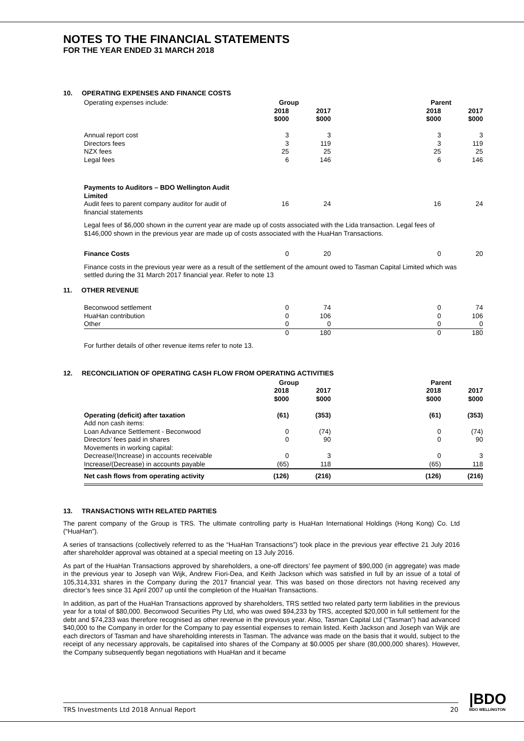NOTES TO THE FINANCIAL STATEMENTS
FOR THE YEAR ENDED 31 MARCH 2018
10. OPERATING EXPENSES AND FINANCE COSTS
| Operating expenses include: | Group | | | Parent | |
| | 2018 $000 | 2017 $000 | | 2018 $000 | 2017 $000 |
| Annual report cost | 3 | 3 | | 3 | 3 |
| Directors fees | 3 | 119 | | 3 | 119 |
| NZX fees | 25 | 25 | | 25 | 25 |
| Legal fees | 6 | 146 | | 6 | 146 |
| Payments to Auditors – BDO Wellington Audit Limited | | | | | |
| Audit fees to parent company auditor for audit of financial statements | 16 | 24 | | 16 | 24 |
Legal fees of $6,000 shown in the current year are made up of costs associated with the Lida transaction. Legal fees of $146,000 shown in the previous year are made up of costs associated with the HuaHan Transactions.
| Finance Costs | 0 | 20 | | 0 | 20 |
Finance costs in the previous year were as a result of the settlement of the amount owed to Tasman Capital Limited which was settled during the 31 March 2017 financial year. Refer to note 13
11. OTHER REVENUE
| Beconwood settlement | 0 | 74 | | 0 | 74 |
| HuaHan contribution | 0 | 106 | | 0 | 106 |
| Other | 0 | 0 | | 0 | 0 |
| | 0 | 180 | | 0 | 180 |
For further details of other revenue items refer to note 13.
12. RECONCILIATION OF OPERATING CASH FLOW FROM OPERATING ACTIVITIES
| | Group | | | Parent | |
| | 2018 $000 | 2017 $000 | | 2018 $000 | 2017 $000 |
| Operating (deficit) after taxation | (61) | (353) | | (61) | (353) |
| Add non cash items: | | | | | |
| Loan Advance Settlement - Beconwood | 0 | (74) | | 0 | (74) |
| Directors’ fees paid in shares | 0 | 90 | | 0 | 90 |
| Movements in working capital: | | | | | |
| Decrease/(Increase) in accounts receivable | 0 | 3 | | 0 | 3 |
| Increase/(Decrease) in accounts payable | (65) | 118 | | (65) | 118 |
| Net cash flows from operating activity | (126) | (216) | | (126) | (216) |
13. TRANSACTIONS WITH RELATED PARTIES
The parent company of the Group is TRS. The ultimate controlling party is HuaHan International Holdings (Hong Kong) Co. Ltd (“HuaHan”).
A series of transactions (collectively referred to as the “HuaHan Transactions”) took place in the previous year effective 21 July 2016 after shareholder approval was obtained at a special meeting on 13 July 2016.
As part of the HuaHan Transactions approved by shareholders, a one-off directors’ fee payment of $90,000 (in aggregate) was made in the previous year to Joseph van Wijk, Andrew Fiori-Dea, and Keith Jackson which was satisfied in full by an issue of a total of 105,314,331 shares in the Company during the 2017 financial year. This was based on those directors not having received any director’s fees since 31 April 2007 up until the completion of the HuaHan Transactions.
In addition, as part of the HuaHan Transactions approved by shareholders, TRS settled two related party term liabilities in the previous year for a total of $80,000. Beconwood Securities Pty Ltd, who was owed $94,233 by TRS, accepted $20,000 in full settlement for the debt and $74,233 was therefore recognised as other revenue in the previous year. Also, Tasman Capital Ltd (“Tasman”) had advanced $40,000 to the Company in order for the Company to pay essential expenses to remain listed. Keith Jackson and Joseph van Wijk are each directors of Tasman and have shareholding interests in Tasman. The advance was made on the basis that it would, subject to the receipt of any necessary approvals, be capitalised into shares of the Company at $0.0005 per share (80,000,000 shares). However, the Company subsequently began negotiations with HuaHan and it became
TRS Investments Ltd 2018 Annual Report 20 |BDO
BDO WELLINGTON